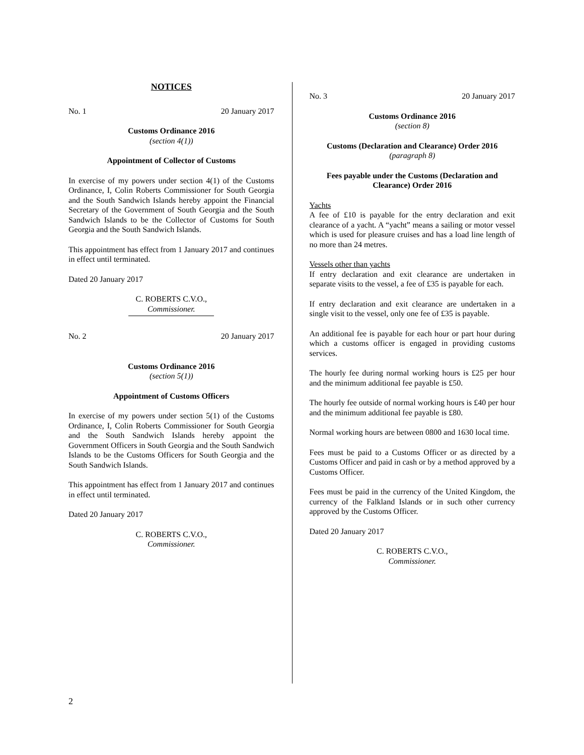NOTICES
No. 1 20 January 2017
Customs Ordinance 2016
(section 4(1))
Appointment of Collector of Customs
In exercise of my powers under section 4(1) of the Customs Ordinance, I, Colin Roberts Commissioner for South Georgia and the South Sandwich Islands hereby appoint the Financial Secretary of the Government of South Georgia and the South Sandwich Islands to be the Collector of Customs for South Georgia and the South Sandwich Islands.
This appointment has effect from 1 January 2017 and continues in effect until terminated.
Dated 20 January 2017
C. ROBERTS C.V.O.,
Commissioner.
No. 2 20 January 2017
Customs Ordinance 2016
(section 5(1))
Appointment of Customs Officers
In exercise of my powers under section 5(1) of the Customs Ordinance, I, Colin Roberts Commissioner for South Georgia and the South Sandwich Islands hereby appoint the Government Officers in South Georgia and the South Sandwich Islands to be the Customs Officers for South Georgia and the South Sandwich Islands.
This appointment has effect from 1 January 2017 and continues in effect until terminated.
Dated 20 January 2017
C. ROBERTS C.V.O.,
Commissioner.
No. 3 20 January 2017
Customs Ordinance 2016
(section 8)
Customs (Declaration and Clearance) Order 2016
(paragraph 8)
Fees payable under the Customs (Declaration and Clearance) Order 2016
Yachts
A fee of £10 is payable for the entry declaration and exit clearance of a yacht. A “yacht” means a sailing or motor vessel which is used for pleasure cruises and has a load line length of no more than 24 metres.
Vessels other than yachts
If entry declaration and exit clearance are undertaken in separate visits to the vessel, a fee of £35 is payable for each.
If entry declaration and exit clearance are undertaken in a single visit to the vessel, only one fee of £35 is payable.
An additional fee is payable for each hour or part hour during which a customs officer is engaged in providing customs services.
The hourly fee during normal working hours is £25 per hour and the minimum additional fee payable is £50.
The hourly fee outside of normal working hours is £40 per hour and the minimum additional fee payable is £80.
Normal working hours are between 0800 and 1630 local time.
Fees must be paid to a Customs Officer or as directed by a Customs Officer and paid in cash or by a method approved by a Customs Officer.
Fees must be paid in the currency of the United Kingdom, the currency of the Falkland Islands or in such other currency approved by the Customs Officer.
Dated 20 January 2017
C. ROBERTS C.V.O.,
Commissioner.
2